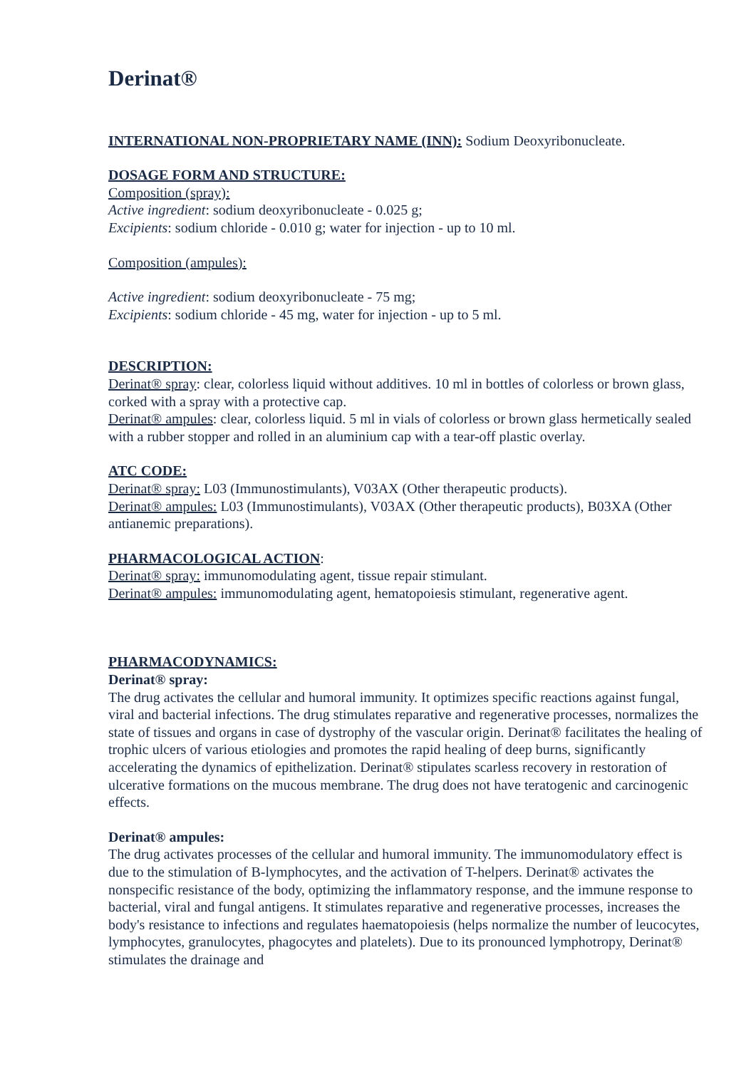Derinat®
INTERNATIONAL NON-PROPRIETARY NAME (INN): Sodium Deoxyribonucleate.
DOSAGE FORM AND STRUCTURE:
Composition (spray):
Active ingredient: sodium deoxyribonucleate - 0.025 g;
Excipients: sodium chloride - 0.010 g; water for injection - up to 10 ml.
Composition (ampules):
Active ingredient: sodium deoxyribonucleate - 75 mg;
Excipients: sodium chloride - 45 mg, water for injection - up to 5 ml.
DESCRIPTION:
Derinat® spray: clear, colorless liquid without additives. 10 ml in bottles of colorless or brown glass, corked with a spray with a protective cap.
Derinat® ampules: clear, colorless liquid. 5 ml in vials of colorless or brown glass hermetically sealed with a rubber stopper and rolled in an aluminium cap with a tear-off plastic overlay.
ATC CODE:
Derinat® spray: L03 (Immunostimulants), V03AX (Other therapeutic products).
Derinat® ampules: L03 (Immunostimulants), V03AX (Other therapeutic products), B03XA (Other antianemic preparations).
PHARMACOLOGICAL ACTION:
Derinat® spray: immunomodulating agent, tissue repair stimulant.
Derinat® ampules: immunomodulating agent, hematopoiesis stimulant, regenerative agent.
PHARMACODYNAMICS:
Derinat® spray:
The drug activates the cellular and humoral immunity. It optimizes specific reactions against fungal, viral and bacterial infections. The drug stimulates reparative and regenerative processes, normalizes the state of tissues and organs in case of dystrophy of the vascular origin. Derinat® facilitates the healing of trophic ulcers of various etiologies and promotes the rapid healing of deep burns, significantly accelerating the dynamics of epithelization. Derinat® stipulates scarless recovery in restoration of ulcerative formations on the mucous membrane. The drug does not have teratogenic and carcinogenic effects.
Derinat® ampules:
The drug activates processes of the cellular and humoral immunity. The immunomodulatory effect is due to the stimulation of B-lymphocytes, and the activation of T-helpers. Derinat® activates the nonspecific resistance of the body, optimizing the inflammatory response, and the immune response to bacterial, viral and fungal antigens. It stimulates reparative and regenerative processes, increases the body's resistance to infections and regulates haematopoiesis (helps normalize the number of leucocytes, lymphocytes, granulocytes, phagocytes and platelets). Due to its pronounced lymphotropy, Derinat® stimulates the drainage and